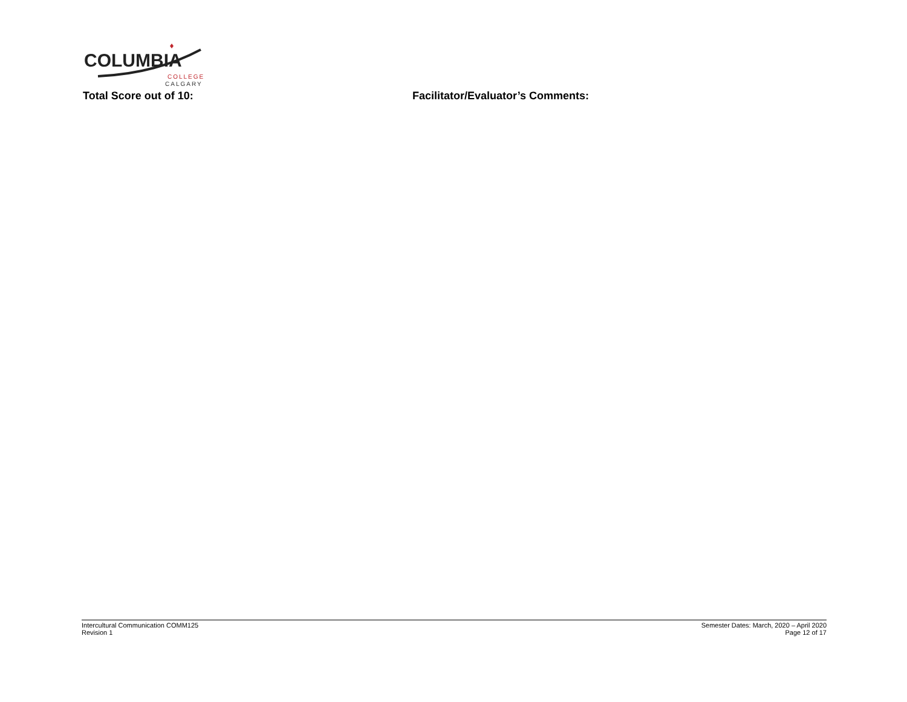COLUMBIA
COLLEGE
CALGARY
Total Score out of 10: Facilitator/Evaluator’s Comments:
Intercultural Communication COMM125
Revision 1
Semester Dates: March, 2020 – April 2020
Page 12 of 17